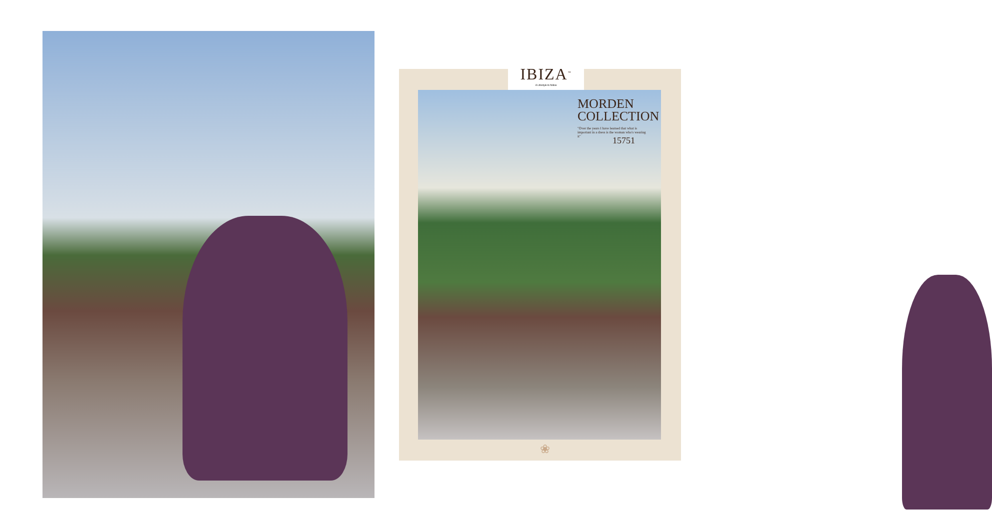IBIZA<sup>™</sup>
A Lifestyle to follow
MORDEN
COLLECTION
"Over the years I have learned that what is important in a dress is the woman who's wearing it"
15751
❀